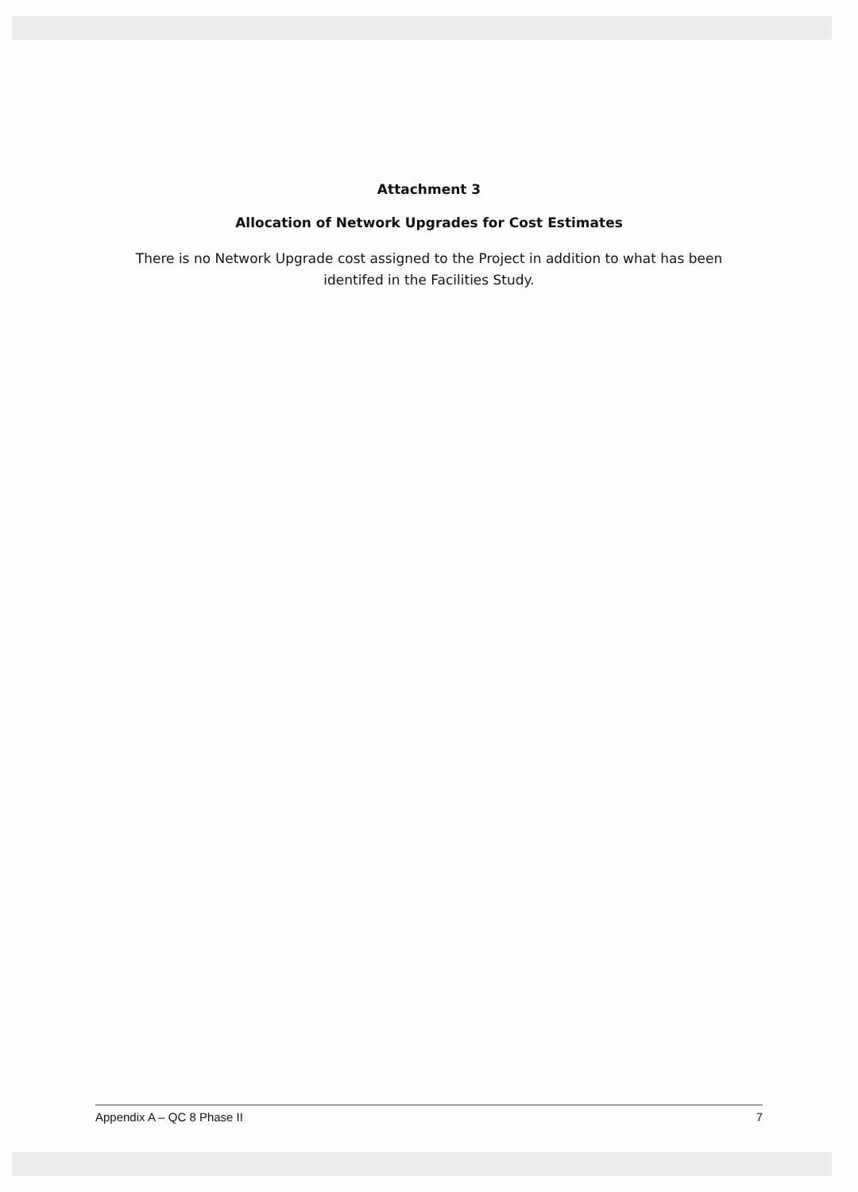Attachment 3
Allocation of Network Upgrades for Cost Estimates
There is no Network Upgrade cost assigned to the Project in addition to what has been
identifed in the Facilities Study.
Appendix A – QC 8 Phase II 7